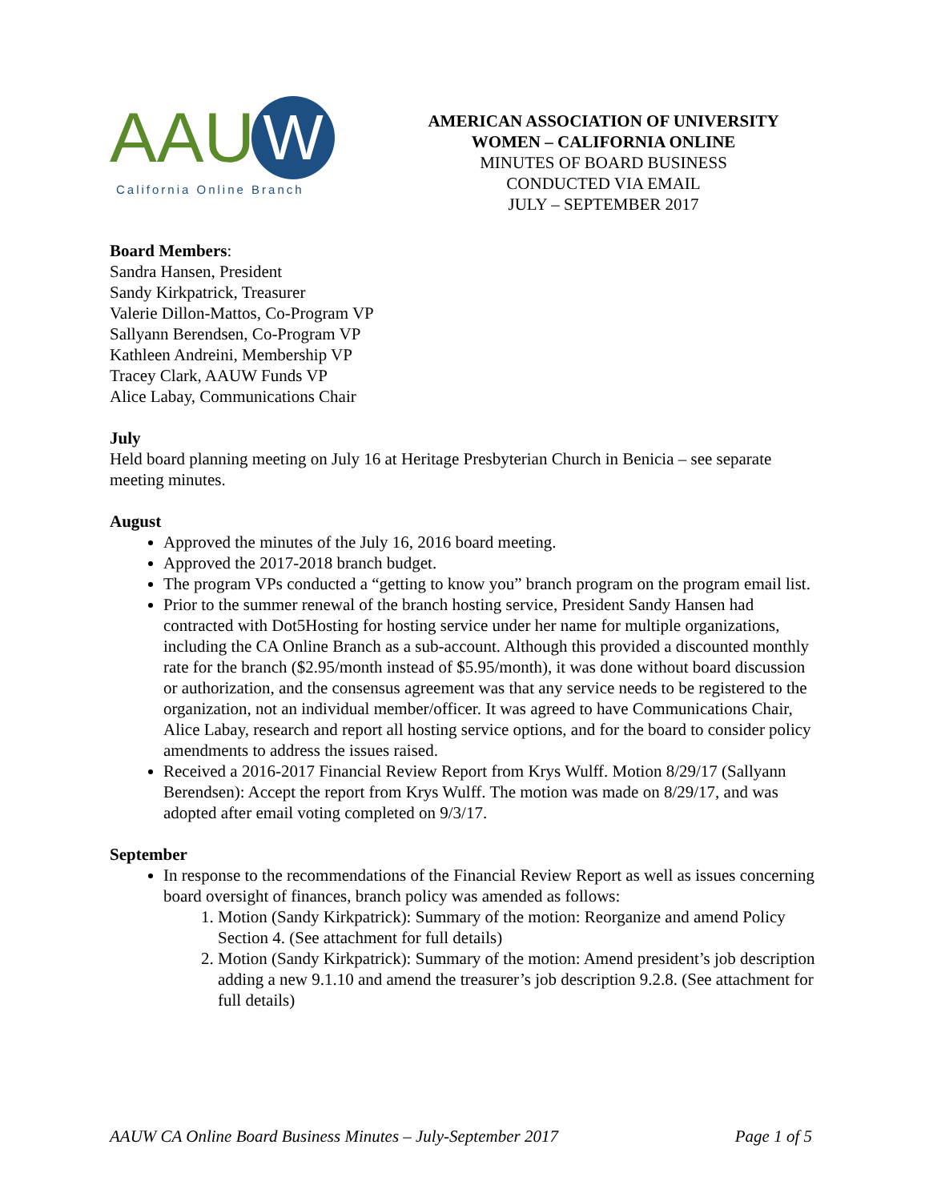AAU W
California Online Branch
AMERICAN ASSOCIATION OF UNIVERSITY
WOMEN – CALIFORNIA ONLINE
MINUTES OF BOARD BUSINESS
CONDUCTED VIA EMAIL
JULY – SEPTEMBER 2017
Board Members:
Sandra Hansen, President
Sandy Kirkpatrick, Treasurer
Valerie Dillon-Mattos, Co-Program VP
Sallyann Berendsen, Co-Program VP
Kathleen Andreini, Membership VP
Tracey Clark, AAUW Funds VP
Alice Labay, Communications Chair
July
Held board planning meeting on July 16 at Heritage Presbyterian Church in Benicia – see separate meeting minutes.
August
Approved the minutes of the July 16, 2016 board meeting.
Approved the 2017-2018 branch budget.
The program VPs conducted a “getting to know you” branch program on the program email list.
Prior to the summer renewal of the branch hosting service, President Sandy Hansen had contracted with Dot5Hosting for hosting service under her name for multiple organizations, including the CA Online Branch as a sub-account. Although this provided a discounted monthly rate for the branch ($2.95/month instead of $5.95/month), it was done without board discussion or authorization, and the consensus agreement was that any service needs to be registered to the organization, not an individual member/officer. It was agreed to have Communications Chair, Alice Labay, research and report all hosting service options, and for the board to consider policy amendments to address the issues raised.
Received a 2016-2017 Financial Review Report from Krys Wulff. Motion 8/29/17 (Sallyann Berendsen): Accept the report from Krys Wulff. The motion was made on 8/29/17, and was adopted after email voting completed on 9/3/17.
September
In response to the recommendations of the Financial Review Report as well as issues concerning board oversight of finances, branch policy was amended as follows:
1. Motion (Sandy Kirkpatrick): Summary of the motion: Reorganize and amend Policy Section 4. (See attachment for full details)
2. Motion (Sandy Kirkpatrick): Summary of the motion: Amend president’s job description adding a new 9.1.10 and amend the treasurer’s job description 9.2.8. (See attachment for full details)
AAUW CA Online Board Business Minutes – July-September 2017 Page 1 of 5